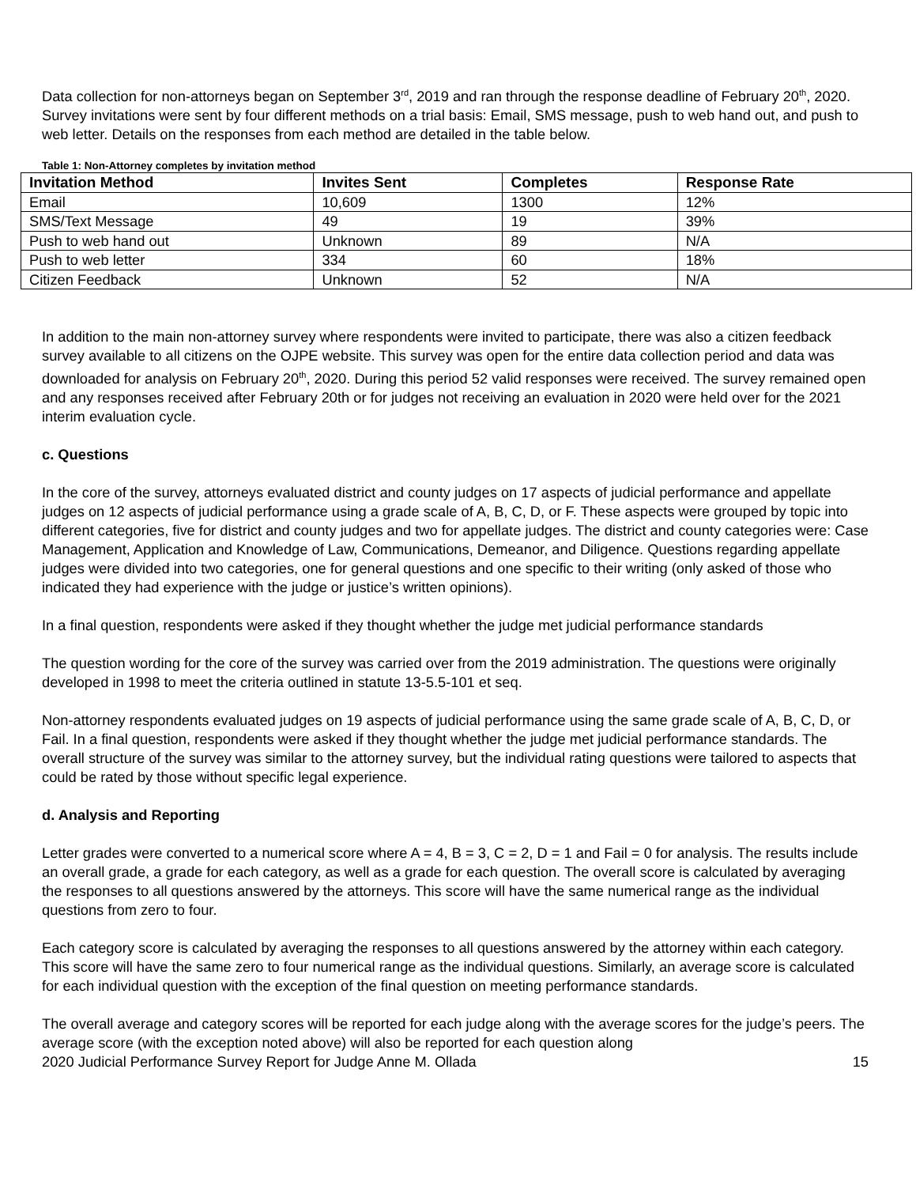Data collection for non-attorneys began on September 3<sup>rd</sup>, 2019 and ran through the response deadline of February 20<sup>th</sup>, 2020. Survey invitations were sent by four different methods on a trial basis: Email, SMS message, push to web hand out, and push to web letter. Details on the responses from each method are detailed in the table below.
Table 1: Non-Attorney completes by invitation method
| Invitation Method | Invites Sent | Completes | Response Rate |
| --- | --- | --- | --- |
| Email | 10,609 | 1300 | 12% |
| SMS/Text Message | 49 | 19 | 39% |
| Push to web hand out | Unknown | 89 | N/A |
| Push to web letter | 334 | 60 | 18% |
| Citizen Feedback | Unknown | 52 | N/A |
In addition to the main non-attorney survey where respondents were invited to participate, there was also a citizen feedback survey available to all citizens on the OJPE website. This survey was open for the entire data collection period and data was downloaded for analysis on February 20<sup>th</sup>, 2020. During this period 52 valid responses were received. The survey remained open and any responses received after February 20th or for judges not receiving an evaluation in 2020 were held over for the 2021 interim evaluation cycle.
c. Questions
In the core of the survey, attorneys evaluated district and county judges on 17 aspects of judicial performance and appellate judges on 12 aspects of judicial performance using a grade scale of A, B, C, D, or F. These aspects were grouped by topic into different categories, five for district and county judges and two for appellate judges. The district and county categories were: Case Management, Application and Knowledge of Law, Communications, Demeanor, and Diligence. Questions regarding appellate judges were divided into two categories, one for general questions and one specific to their writing (only asked of those who indicated they had experience with the judge or justice’s written opinions).
In a final question, respondents were asked if they thought whether the judge met judicial performance standards
The question wording for the core of the survey was carried over from the 2019 administration. The questions were originally developed in 1998 to meet the criteria outlined in statute 13-5.5-101 et seq.
Non-attorney respondents evaluated judges on 19 aspects of judicial performance using the same grade scale of A, B, C, D, or Fail. In a final question, respondents were asked if they thought whether the judge met judicial performance standards. The overall structure of the survey was similar to the attorney survey, but the individual rating questions were tailored to aspects that could be rated by those without specific legal experience.
d. Analysis and Reporting
Letter grades were converted to a numerical score where A = 4, B = 3, C = 2, D = 1 and Fail = 0 for analysis. The results include an overall grade, a grade for each category, as well as a grade for each question. The overall score is calculated by averaging the responses to all questions answered by the attorneys. This score will have the same numerical range as the individual questions from zero to four.
Each category score is calculated by averaging the responses to all questions answered by the attorney within each category. This score will have the same zero to four numerical range as the individual questions. Similarly, an average score is calculated for each individual question with the exception of the final question on meeting performance standards.
The overall average and category scores will be reported for each judge along with the average scores for the judge’s peers. The average score (with the exception noted above) will also be reported for each question along
2020 Judicial Performance Survey Report for Judge Anne M. Ollada 15